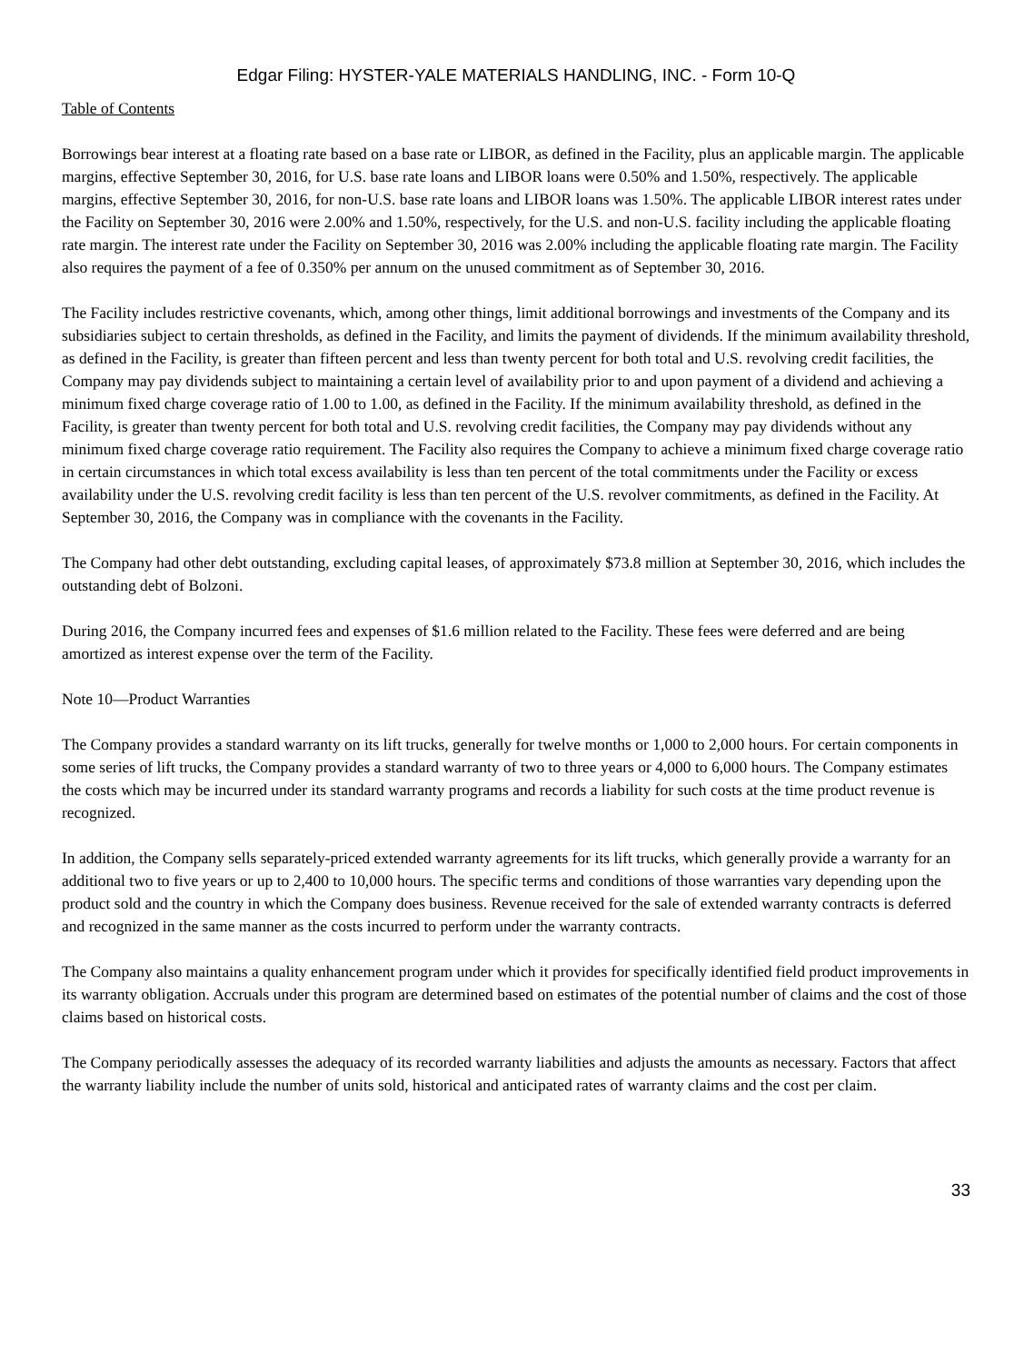Edgar Filing: HYSTER-YALE MATERIALS HANDLING, INC. - Form 10-Q
Table of Contents
Borrowings bear interest at a floating rate based on a base rate or LIBOR, as defined in the Facility, plus an applicable margin. The applicable margins, effective September 30, 2016, for U.S. base rate loans and LIBOR loans were 0.50% and 1.50%, respectively. The applicable margins, effective September 30, 2016, for non-U.S. base rate loans and LIBOR loans was 1.50%. The applicable LIBOR interest rates under the Facility on September 30, 2016 were 2.00% and 1.50%, respectively, for the U.S. and non-U.S. facility including the applicable floating rate margin. The interest rate under the Facility on September 30, 2016 was 2.00% including the applicable floating rate margin. The Facility also requires the payment of a fee of 0.350% per annum on the unused commitment as of September 30, 2016.
The Facility includes restrictive covenants, which, among other things, limit additional borrowings and investments of the Company and its subsidiaries subject to certain thresholds, as defined in the Facility, and limits the payment of dividends. If the minimum availability threshold, as defined in the Facility, is greater than fifteen percent and less than twenty percent for both total and U.S. revolving credit facilities, the Company may pay dividends subject to maintaining a certain level of availability prior to and upon payment of a dividend and achieving a minimum fixed charge coverage ratio of 1.00 to 1.00, as defined in the Facility. If the minimum availability threshold, as defined in the Facility, is greater than twenty percent for both total and U.S. revolving credit facilities, the Company may pay dividends without any minimum fixed charge coverage ratio requirement. The Facility also requires the Company to achieve a minimum fixed charge coverage ratio in certain circumstances in which total excess availability is less than ten percent of the total commitments under the Facility or excess availability under the U.S. revolving credit facility is less than ten percent of the U.S. revolver commitments, as defined in the Facility. At September 30, 2016, the Company was in compliance with the covenants in the Facility.
The Company had other debt outstanding, excluding capital leases, of approximately $73.8 million at September 30, 2016, which includes the outstanding debt of Bolzoni.
During 2016, the Company incurred fees and expenses of $1.6 million related to the Facility. These fees were deferred and are being amortized as interest expense over the term of the Facility.
Note 10—Product Warranties
The Company provides a standard warranty on its lift trucks, generally for twelve months or 1,000 to 2,000 hours. For certain components in some series of lift trucks, the Company provides a standard warranty of two to three years or 4,000 to 6,000 hours. The Company estimates the costs which may be incurred under its standard warranty programs and records a liability for such costs at the time product revenue is recognized.
In addition, the Company sells separately-priced extended warranty agreements for its lift trucks, which generally provide a warranty for an additional two to five years or up to 2,400 to 10,000 hours. The specific terms and conditions of those warranties vary depending upon the product sold and the country in which the Company does business. Revenue received for the sale of extended warranty contracts is deferred and recognized in the same manner as the costs incurred to perform under the warranty contracts.
The Company also maintains a quality enhancement program under which it provides for specifically identified field product improvements in its warranty obligation. Accruals under this program are determined based on estimates of the potential number of claims and the cost of those claims based on historical costs.
The Company periodically assesses the adequacy of its recorded warranty liabilities and adjusts the amounts as necessary. Factors that affect the warranty liability include the number of units sold, historical and anticipated rates of warranty claims and the cost per claim.
33